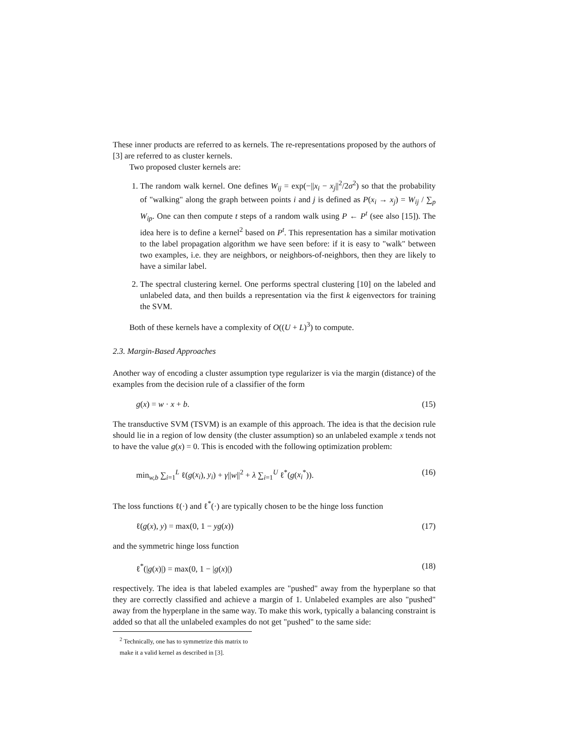These inner products are referred to as kernels. The re-representations proposed by the authors of [3] are referred to as cluster kernels.
Two proposed cluster kernels are:
1. The random walk kernel. One defines W<sub>ij</sub> = exp(−||x<sub>i</sub> − x<sub>j</sub>||<sup>2</sup>/2σ<sup>2</sup>) so that the probability of "walking" along the graph between points i and j is defined as P(x<sub>i</sub> → x<sub>j</sub>) = W<sub>ij</sub> / ∑<sub>p</sub> W<sub>ip</sub>. One can then compute t steps of a random walk using P ← P<sup>t</sup> (see also [15]). The idea here is to define a kernel<sup>2</sup> based on P<sup>t</sup>. This representation has a similar motivation to the label propagation algorithm we have seen before: if it is easy to "walk" between two examples, i.e. they are neighbors, or neighbors-of-neighbors, then they are likely to have a similar label.
2. The spectral clustering kernel. One performs spectral clustering [10] on the labeled and unlabeled data, and then builds a representation via the first k eigenvectors for training the SVM.
Both of these kernels have a complexity of O((U + L)<sup>3</sup>) to compute.
2.3. Margin-Based Approaches
Another way of encoding a cluster assumption type regularizer is via the margin (distance) of the examples from the decision rule of a classifier of the form
g(x) = w · x + b. (15)
The transductive SVM (TSVM) is an example of this approach. The idea is that the decision rule should lie in a region of low density (the cluster assumption) so an unlabeled example x tends not to have the value g(x) = 0. This is encoded with the following optimization problem:
min<sub>w,b</sub> ∑<sub>i=1</sub><sup>L</sup> ℓ(g(x<sub>i</sub>), y<sub>i</sub>) + γ||w||<sup>2</sup> + λ ∑<sub>i=1</sub><sup>U</sup> ℓ<sup>*</sup>(g(x<sub>i</sub><sup>*</sup>)). (16)
The loss functions ℓ(·) and ℓ<sup>*</sup>(·) are typically chosen to be the hinge loss function
ℓ(g(x), y) = max(0, 1 − yg(x)) (17)
and the symmetric hinge loss function
ℓ<sup>*</sup>(|g(x)|) = max(0, 1 − |g(x)|) (18)
respectively. The idea is that labeled examples are "pushed" away from the hyperplane so that they are correctly classified and achieve a margin of 1. Unlabeled examples are also "pushed" away from the hyperplane in the same way. To make this work, typically a balancing constraint is added so that all the unlabeled examples do not get "pushed" to the same side:
<sup>2</sup> Technically, one has to symmetrize this matrix to make it a valid kernel as described in [3].